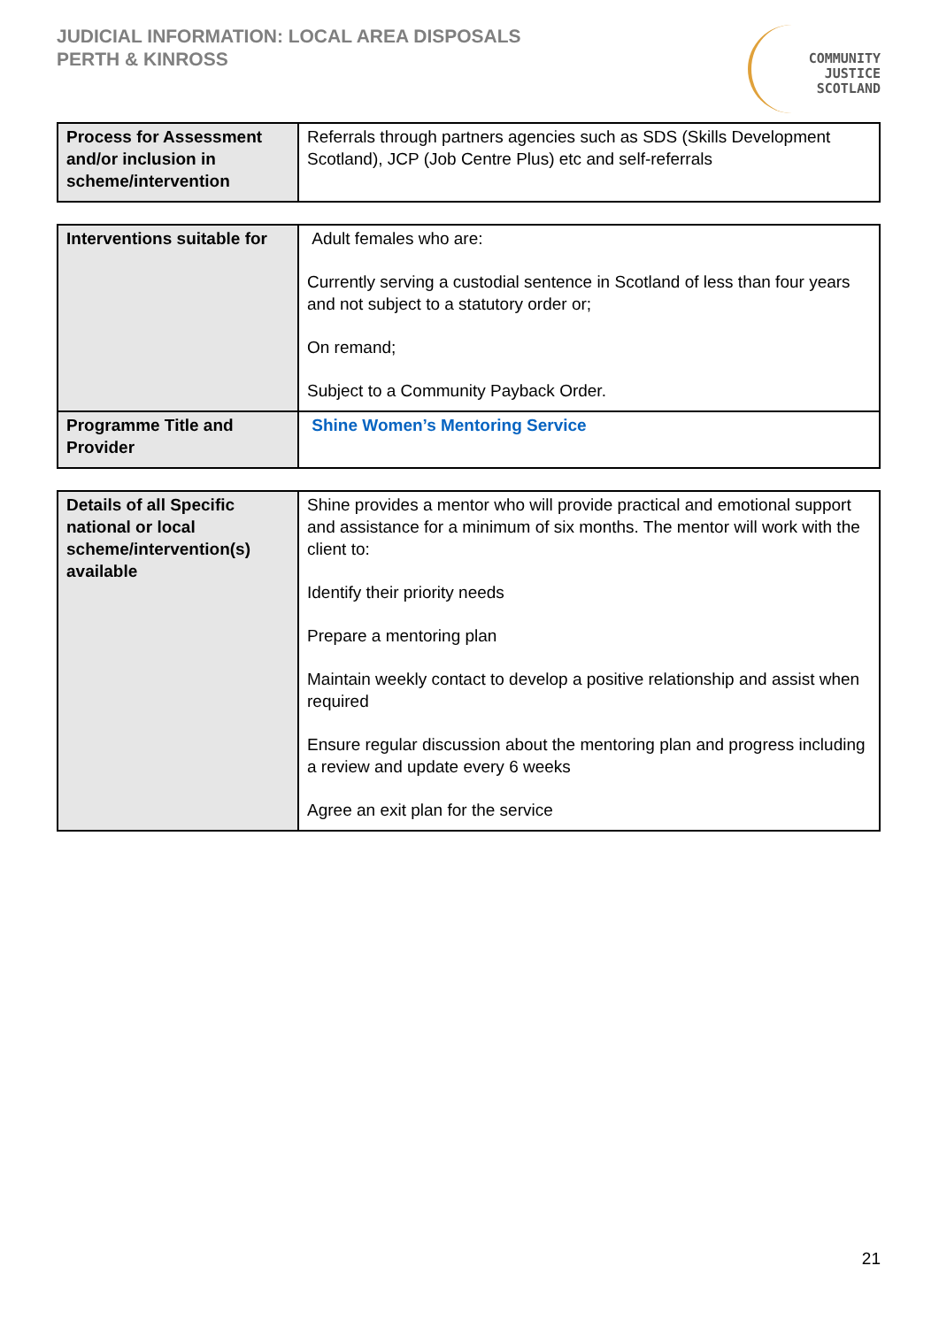JUDICIAL INFORMATION: LOCAL AREA DISPOSALS
PERTH & KINROSS
COMMUNITY
JUSTICE
SCOTLAND
| Process for Assessment and/or inclusion in scheme/intervention | Referrals through partners agencies such as SDS (Skills Development Scotland), JCP (Job Centre Plus) etc and self-referrals |
| Interventions suitable for | Adult females who are: Currently serving a custodial sentence in Scotland of less than four years and not subject to a statutory order or; On remand; Subject to a Community Payback Order. |
| Programme Title and Provider | Shine Women’s Mentoring Service |
| Details of all Specific national or local scheme/intervention(s) available | Shine provides a mentor who will provide practical and emotional support and assistance for a minimum of six months. The mentor will work with the client to: Identify their priority needs Prepare a mentoring plan Maintain weekly contact to develop a positive relationship and assist when required Ensure regular discussion about the mentoring plan and progress including a review and update every 6 weeks Agree an exit plan for the service |
21